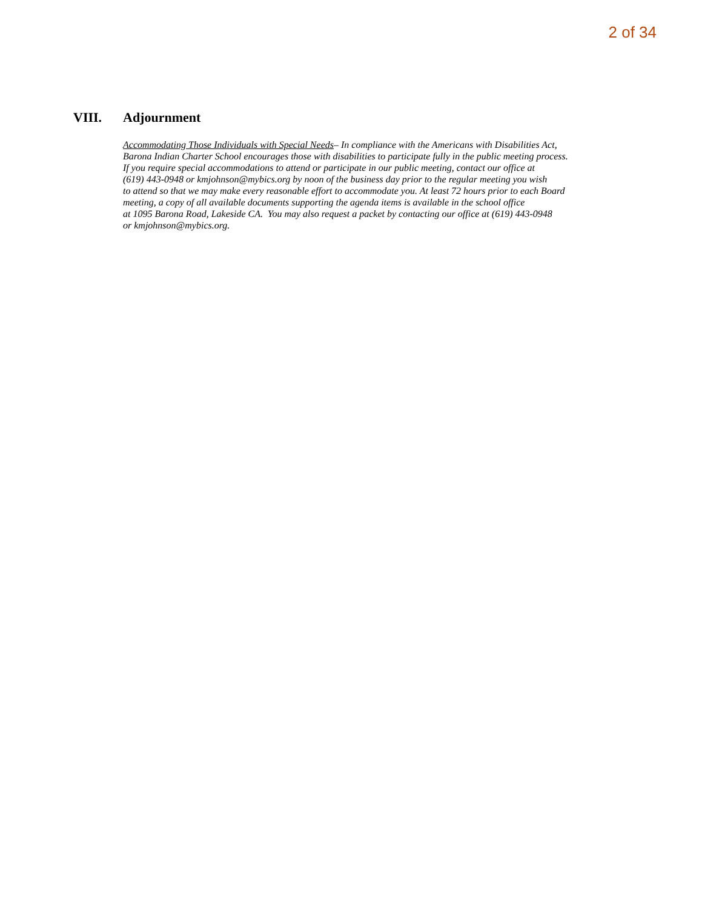2 of 34
VIII. Adjournment
Accommodating Those Individuals with Special Needs– In compliance with the Americans with Disabilities Act,
Barona Indian Charter School encourages those with disabilities to participate fully in the public meeting process.
If you require special accommodations to attend or participate in our public meeting, contact our office at
(619) 443-0948 or kmjohnson@mybics.org by noon of the business day prior to the regular meeting you wish
to attend so that we may make every reasonable effort to accommodate you. At least 72 hours prior to each Board
meeting, a copy of all available documents supporting the agenda items is available in the school office
at 1095 Barona Road, Lakeside CA. You may also request a packet by contacting our office at (619) 443-0948
or kmjohnson@mybics.org.